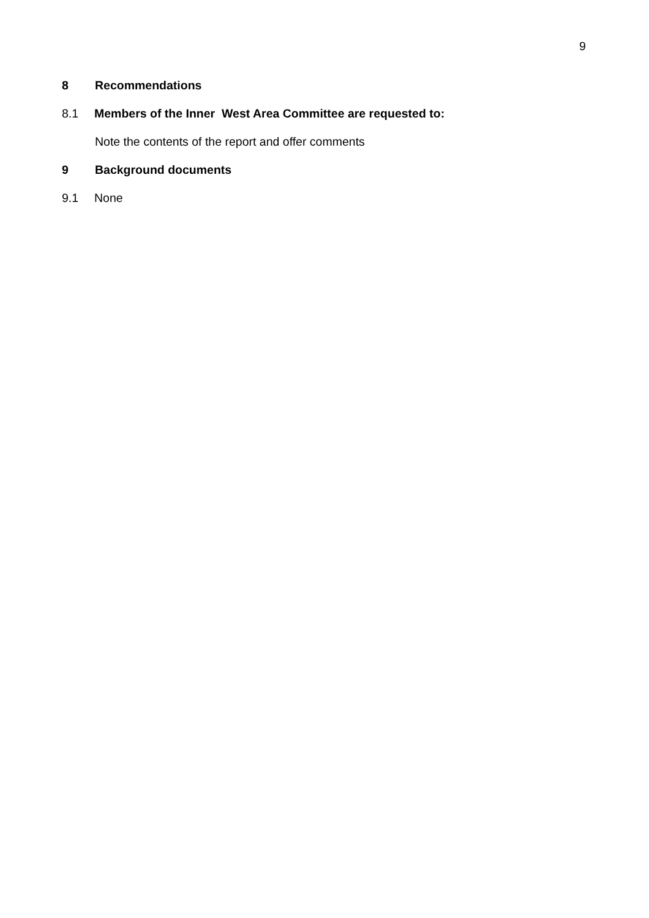9
8 Recommendations
8.1 Members of the Inner West Area Committee are requested to:
Note the contents of the report and offer comments
9 Background documents
9.1 None